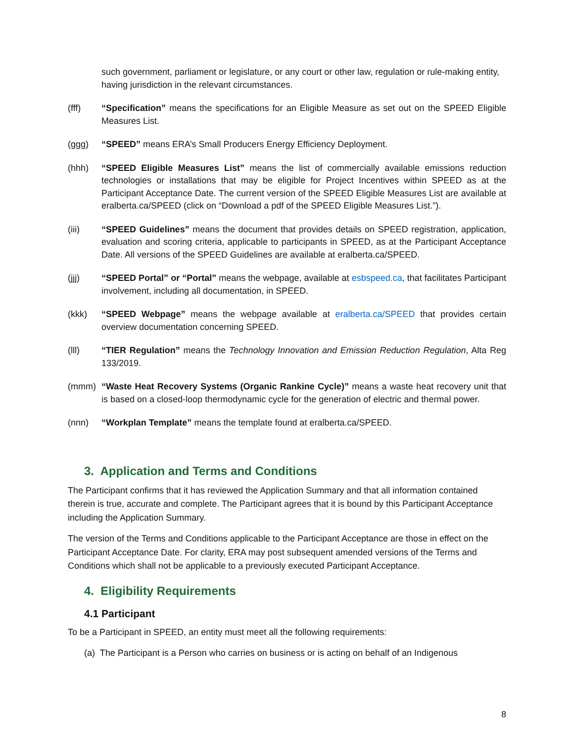such government, parliament or legislature, or any court or other law, regulation or rule-making entity, having jurisdiction in the relevant circumstances.
(fff) “Specification” means the specifications for an Eligible Measure as set out on the SPEED Eligible Measures List.
(ggg) “SPEED” means ERA’s Small Producers Energy Efficiency Deployment.
(hhh) “SPEED Eligible Measures List” means the list of commercially available emissions reduction technologies or installations that may be eligible for Project Incentives within SPEED as at the Participant Acceptance Date. The current version of the SPEED Eligible Measures List are available at eralberta.ca/SPEED (click on “Download a pdf of the SPEED Eligible Measures List.”).
(iii) “SPEED Guidelines” means the document that provides details on SPEED registration, application, evaluation and scoring criteria, applicable to participants in SPEED, as at the Participant Acceptance Date. All versions of the SPEED Guidelines are available at eralberta.ca/SPEED.
(jjj) “SPEED Portal” or “Portal” means the webpage, available at esbspeed.ca, that facilitates Participant involvement, including all documentation, in SPEED.
(kkk) “SPEED Webpage” means the webpage available at eralberta.ca/SPEED that provides certain overview documentation concerning SPEED.
(lll) “TIER Regulation” means the Technology Innovation and Emission Reduction Regulation, Alta Reg 133/2019.
(mmm) “Waste Heat Recovery Systems (Organic Rankine Cycle)” means a waste heat recovery unit that is based on a closed-loop thermodynamic cycle for the generation of electric and thermal power.
(nnn) “Workplan Template” means the template found at eralberta.ca/SPEED.
3. Application and Terms and Conditions
The Participant confirms that it has reviewed the Application Summary and that all information contained therein is true, accurate and complete. The Participant agrees that it is bound by this Participant Acceptance including the Application Summary.
The version of the Terms and Conditions applicable to the Participant Acceptance are those in effect on the Participant Acceptance Date. For clarity, ERA may post subsequent amended versions of the Terms and Conditions which shall not be applicable to a previously executed Participant Acceptance.
4. Eligibility Requirements
4.1 Participant
To be a Participant in SPEED, an entity must meet all the following requirements:
(a) The Participant is a Person who carries on business or is acting on behalf of an Indigenous
8